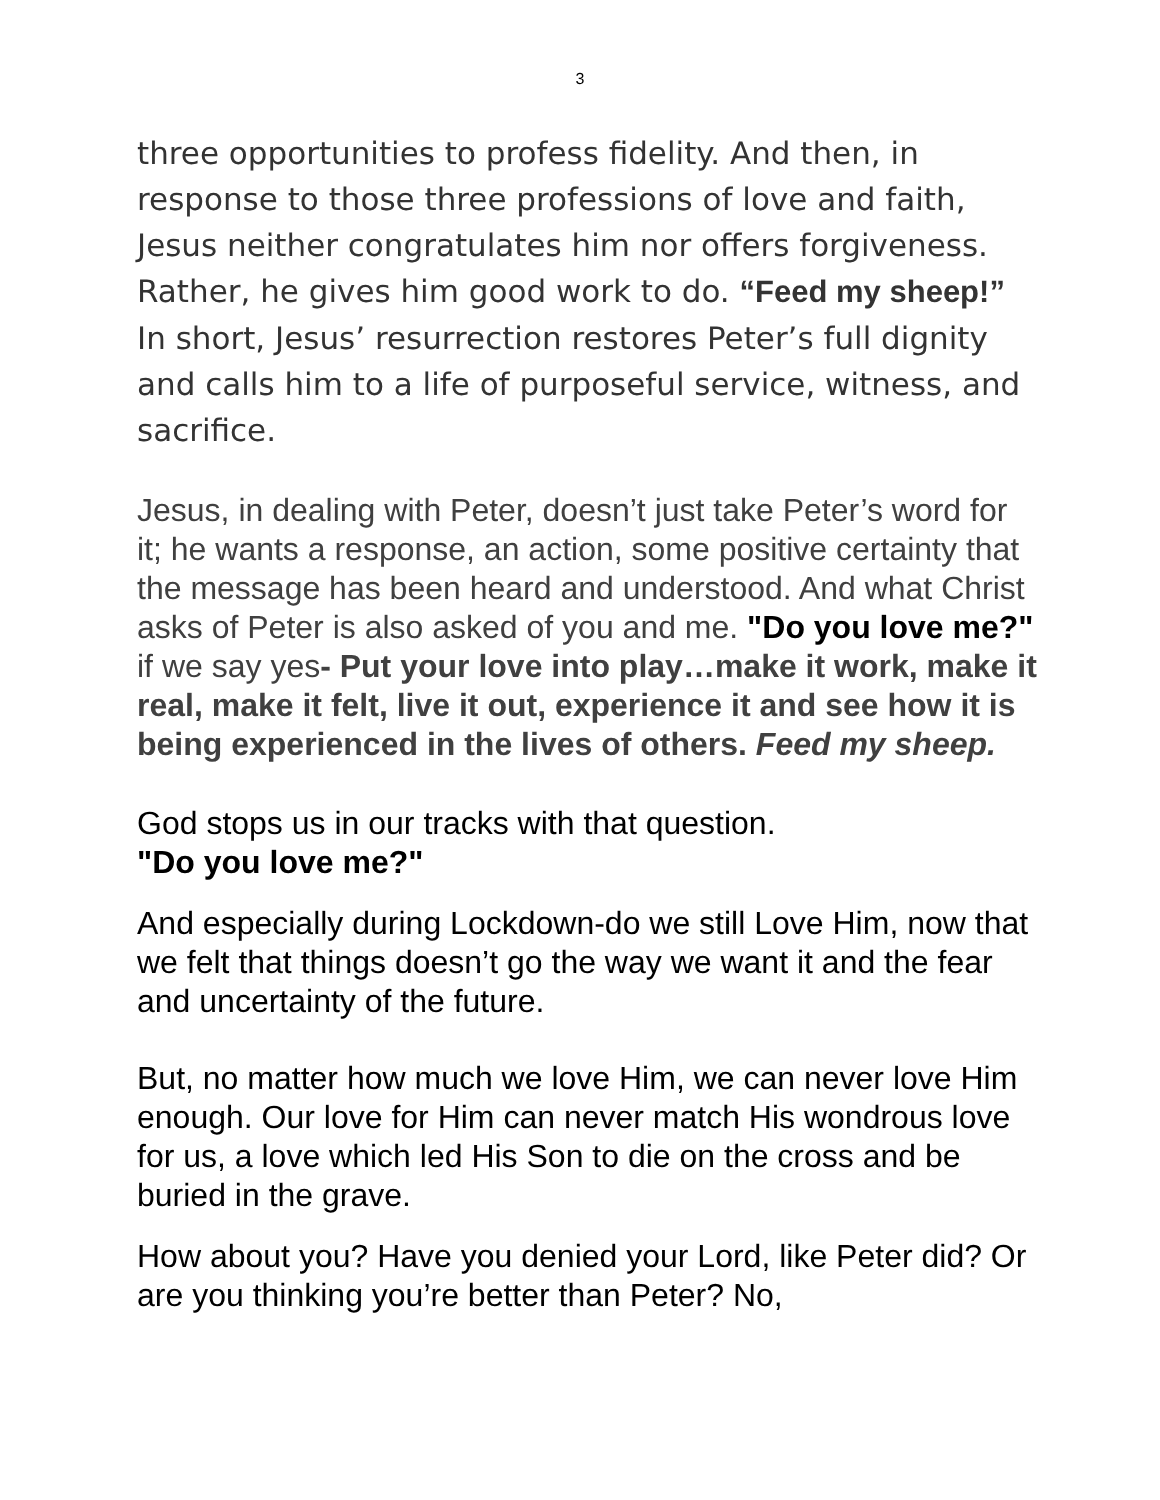3
three opportunities to profess fidelity. And then, in response to those three professions of love and faith, Jesus neither congratulates him nor offers forgiveness. Rather, he gives him good work to do. “Feed my sheep!” In short, Jesus’ resurrection restores Peter’s full dignity and calls him to a life of purposeful service, witness, and sacrifice.
Jesus, in dealing with Peter, doesn’t just take Peter’s word for it; he wants a response, an action, some positive certainty that the message has been heard and understood. And what Christ asks of Peter is also asked of you and me. "Do you love me?" if we say yes- Put your love into play…make it work, make it real, make it felt, live it out, experience it and see how it is being experienced in the lives of others. Feed my sheep.
God stops us in our tracks with that question.
"Do you love me?"
And especially during Lockdown-do we still Love Him, now that we felt that things doesn’t go the way we want it and the fear and uncertainty of the future.
But, no matter how much we love Him, we can never love Him enough. Our love for Him can never match His wondrous love for us, a love which led His Son to die on the cross and be buried in the grave.
How about you? Have you denied your Lord, like Peter did? Or are you thinking you’re better than Peter? No,